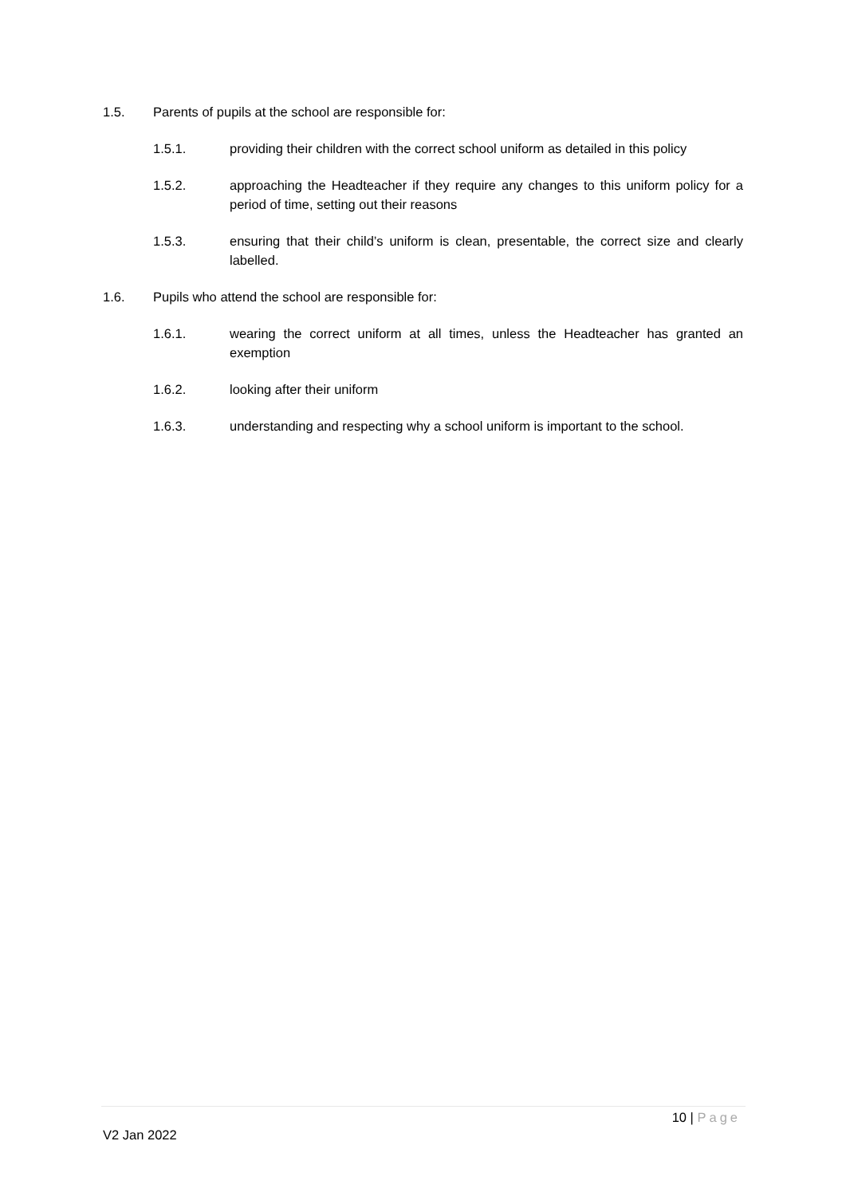1.5. Parents of pupils at the school are responsible for:
1.5.1. providing their children with the correct school uniform as detailed in this policy
1.5.2. approaching the Headteacher if they require any changes to this uniform policy for a period of time, setting out their reasons
1.5.3. ensuring that their child’s uniform is clean, presentable, the correct size and clearly labelled.
1.6. Pupils who attend the school are responsible for:
1.6.1. wearing the correct uniform at all times, unless the Headteacher has granted an exemption
1.6.2. looking after their uniform
1.6.3. understanding and respecting why a school uniform is important to the school.
10 | Page
V2 Jan 2022